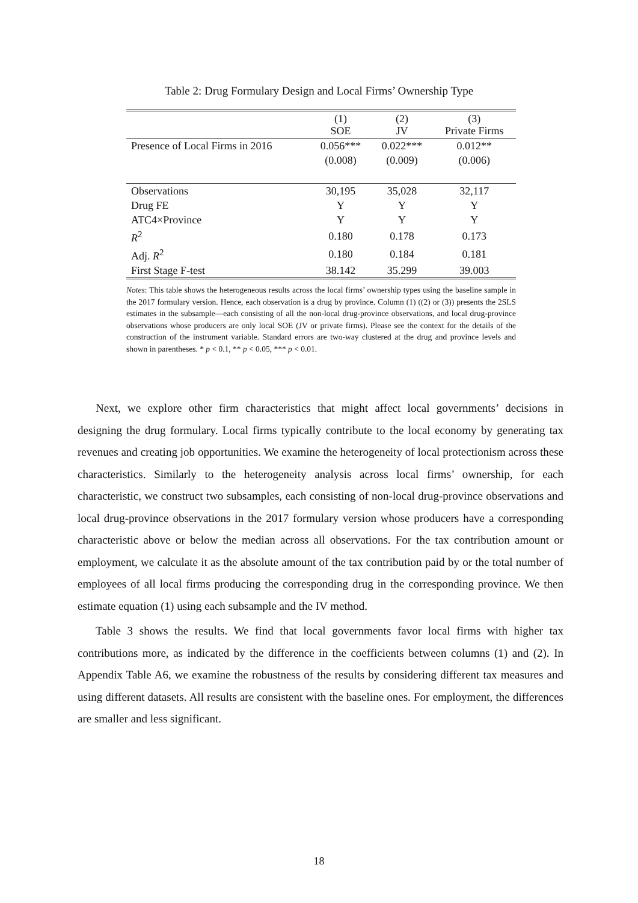Table 2: Drug Formulary Design and Local Firms’ Ownership Type
| | (1) SOE | (2) JV | (3) Private Firms |
| --- | --- | --- | --- |
| Presence of Local Firms in 2016 | 0.056*** | 0.022*** | 0.012** |
| | (0.008) | (0.009) | (0.006) |
| Observations | 30,195 | 35,028 | 32,117 |
| Drug FE | Y | Y | Y |
| ATC4×Province | Y | Y | Y |
| R<sup>2</sup> | 0.180 | 0.178 | 0.173 |
| Adj. R<sup>2</sup> | 0.180 | 0.184 | 0.181 |
| First Stage F-test | 38.142 | 35.299 | 39.003 |
Notes: This table shows the heterogeneous results across the local firms’ ownership types using the baseline sample in the 2017 formulary version. Hence, each observation is a drug by province. Column (1) ((2) or (3)) presents the 2SLS estimates in the subsample—each consisting of all the non-local drug-province observations, and local drug-province observations whose producers are only local SOE (JV or private firms). Please see the context for the details of the construction of the instrument variable. Standard errors are two-way clustered at the drug and province levels and shown in parentheses. * p < 0.1, ** p < 0.05, *** p < 0.01.
Next, we explore other firm characteristics that might affect local governments’ decisions in designing the drug formulary. Local firms typically contribute to the local economy by generating tax revenues and creating job opportunities. We examine the heterogeneity of local protectionism across these characteristics. Similarly to the heterogeneity analysis across local firms’ ownership, for each characteristic, we construct two subsamples, each consisting of non-local drug-province observations and local drug-province observations in the 2017 formulary version whose producers have a corresponding characteristic above or below the median across all observations. For the tax contribution amount or employment, we calculate it as the absolute amount of the tax contribution paid by or the total number of employees of all local firms producing the corresponding drug in the corresponding province. We then estimate equation (1) using each subsample and the IV method.
Table 3 shows the results. We find that local governments favor local firms with higher tax contributions more, as indicated by the difference in the coefficients between columns (1) and (2). In Appendix Table A6, we examine the robustness of the results by considering different tax measures and using different datasets. All results are consistent with the baseline ones. For employment, the differences are smaller and less significant.
18